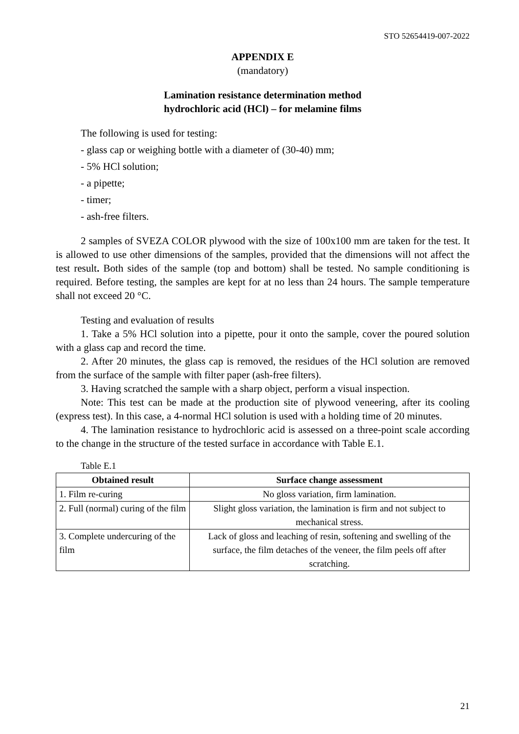STO 52654419-007-2022
APPENDIX E
(mandatory)
Lamination resistance determination method
hydrochloric acid (HCl) – for melamine films
The following is used for testing:
- glass cap or weighing bottle with a diameter of (30-40) mm;
- 5% HCl solution;
- a pipette;
- timer;
- ash-free filters.
2 samples of SVEZA COLOR plywood with the size of 100x100 mm are taken for the test. It is allowed to use other dimensions of the samples, provided that the dimensions will not affect the test result. Both sides of the sample (top and bottom) shall be tested. No sample conditioning is required. Before testing, the samples are kept for at no less than 24 hours. The sample temperature shall not exceed 20 °C.
Testing and evaluation of results
1. Take a 5% HCl solution into a pipette, pour it onto the sample, cover the poured solution with a glass cap and record the time.
2. After 20 minutes, the glass cap is removed, the residues of the HCl solution are removed from the surface of the sample with filter paper (ash-free filters).
3. Having scratched the sample with a sharp object, perform a visual inspection.
Note: This test can be made at the production site of plywood veneering, after its cooling (express test). In this case, a 4-normal HCl solution is used with a holding time of 20 minutes.
4. The lamination resistance to hydrochloric acid is assessed on a three-point scale according to the change in the structure of the tested surface in accordance with Table E.1.
Table E.1
| Obtained result | Surface change assessment |
| --- | --- |
| 1. Film re-curing | No gloss variation, firm lamination. |
| 2. Full (normal) curing of the film | Slight gloss variation, the lamination is firm and not subject to mechanical stress. |
| 3. Complete undercuring of the film | Lack of gloss and leaching of resin, softening and swelling of the surface, the film detaches of the veneer, the film peels off after scratching. |
21